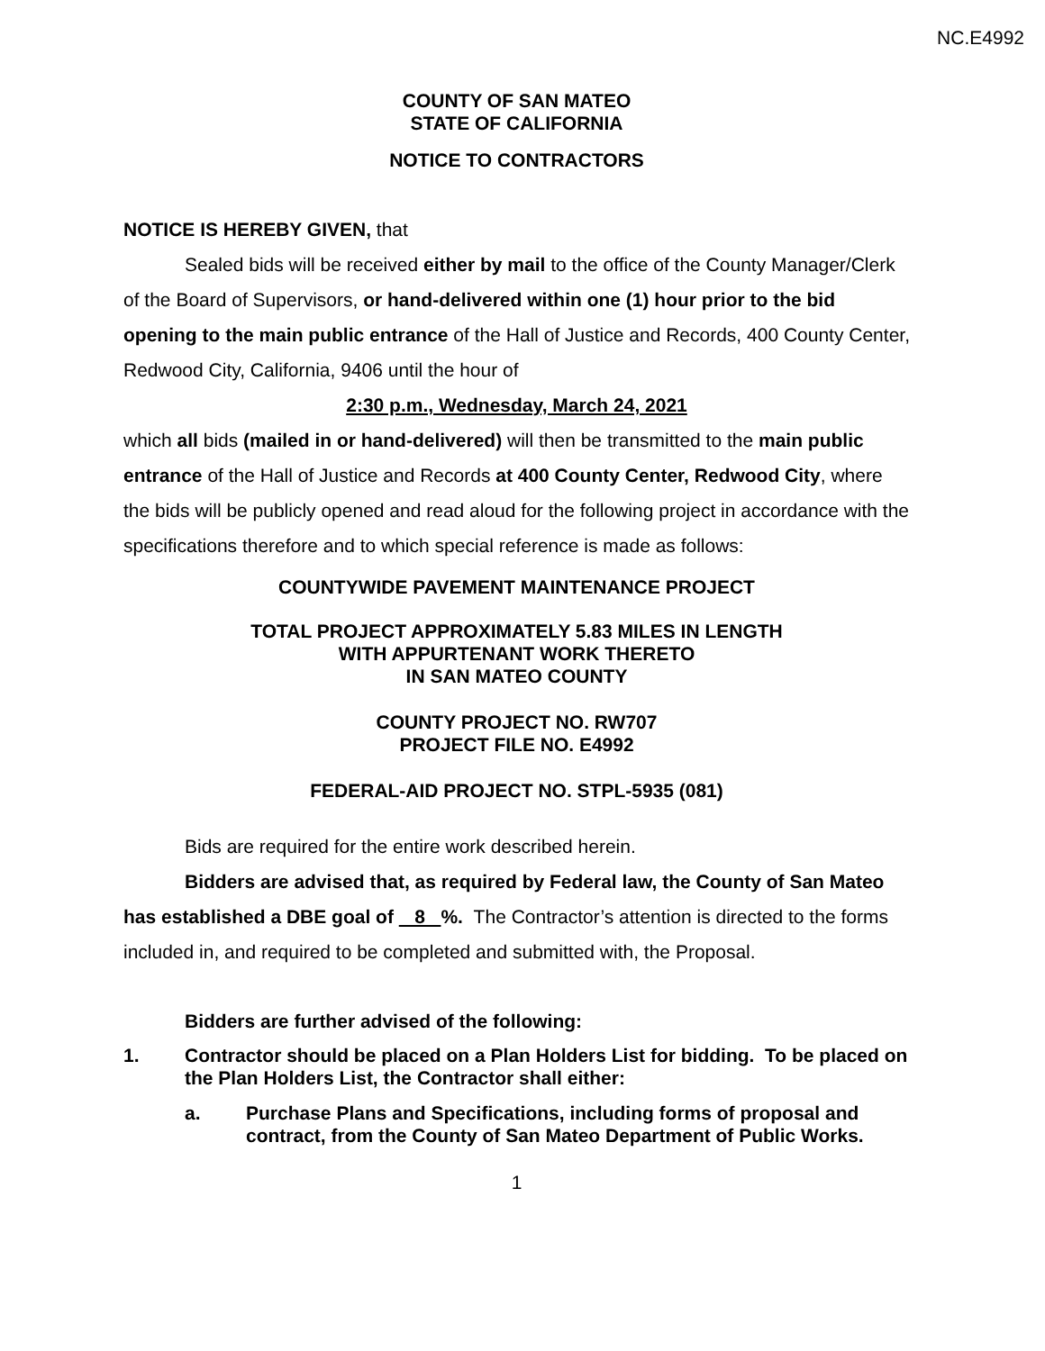NC.E4992
COUNTY OF SAN MATEO
STATE OF CALIFORNIA
NOTICE TO CONTRACTORS
NOTICE IS HEREBY GIVEN, that
Sealed bids will be received either by mail to the office of the County Manager/Clerk of the Board of Supervisors, or hand-delivered within one (1) hour prior to the bid opening to the main public entrance of the Hall of Justice and Records, 400 County Center, Redwood City, California, 9406 until the hour of
2:30 p.m., Wednesday, March 24, 2021
which all bids (mailed in or hand-delivered) will then be transmitted to the main public entrance of the Hall of Justice and Records at 400 County Center, Redwood City, where the bids will be publicly opened and read aloud for the following project in accordance with the specifications therefore and to which special reference is made as follows:
COUNTYWIDE PAVEMENT MAINTENANCE PROJECT
TOTAL PROJECT APPROXIMATELY 5.83 MILES IN LENGTH
WITH APPURTENANT WORK THERETO
IN SAN MATEO COUNTY
COUNTY PROJECT NO. RW707
PROJECT FILE NO. E4992
FEDERAL-AID PROJECT NO. STPL-5935 (081)
Bids are required for the entire work described herein.
Bidders are advised that, as required by Federal law, the County of San Mateo has established a DBE goal of 8 %. The Contractor’s attention is directed to the forms included in, and required to be completed and submitted with, the Proposal.
Bidders are further advised of the following:
1. Contractor should be placed on a Plan Holders List for bidding. To be placed on the Plan Holders List, the Contractor shall either:
a. Purchase Plans and Specifications, including forms of proposal and contract, from the County of San Mateo Department of Public Works.
1